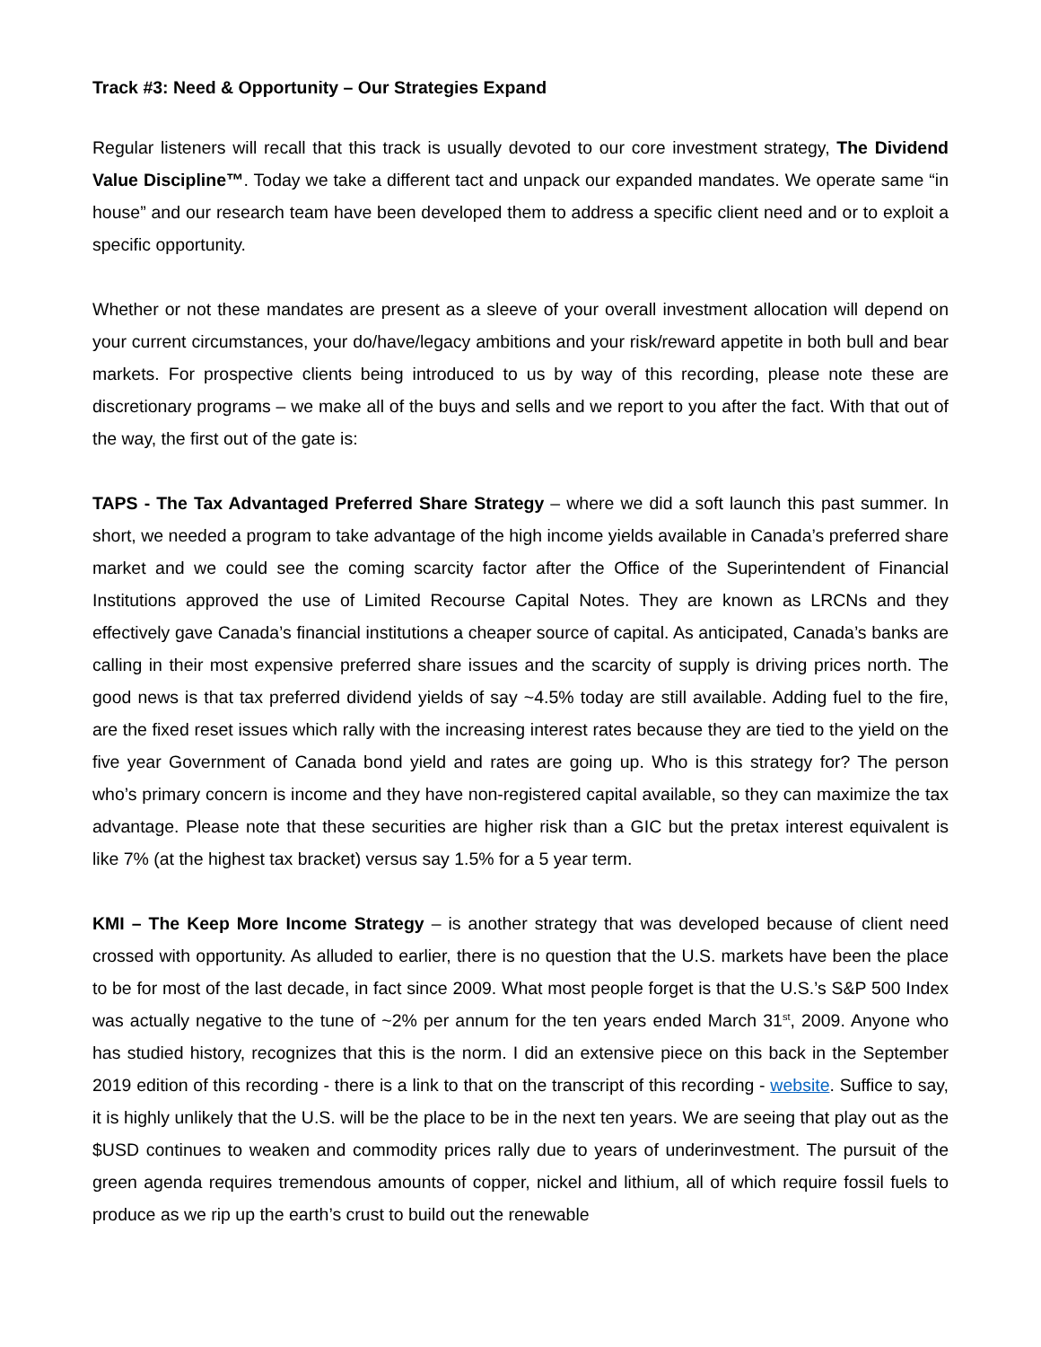Track #3: Need & Opportunity – Our Strategies Expand
Regular listeners will recall that this track is usually devoted to our core investment strategy, The Dividend Value Discipline™. Today we take a different tact and unpack our expanded mandates. We operate same “in house” and our research team have been developed them to address a specific client need and or to exploit a specific opportunity.
Whether or not these mandates are present as a sleeve of your overall investment allocation will depend on your current circumstances, your do/have/legacy ambitions and your risk/reward appetite in both bull and bear markets. For prospective clients being introduced to us by way of this recording, please note these are discretionary programs – we make all of the buys and sells and we report to you after the fact. With that out of the way, the first out of the gate is:
TAPS - The Tax Advantaged Preferred Share Strategy – where we did a soft launch this past summer. In short, we needed a program to take advantage of the high income yields available in Canada’s preferred share market and we could see the coming scarcity factor after the Office of the Superintendent of Financial Institutions approved the use of Limited Recourse Capital Notes. They are known as LRCNs and they effectively gave Canada’s financial institutions a cheaper source of capital. As anticipated, Canada’s banks are calling in their most expensive preferred share issues and the scarcity of supply is driving prices north. The good news is that tax preferred dividend yields of say ~4.5% today are still available. Adding fuel to the fire, are the fixed reset issues which rally with the increasing interest rates because they are tied to the yield on the five year Government of Canada bond yield and rates are going up. Who is this strategy for? The person who’s primary concern is income and they have non-registered capital available, so they can maximize the tax advantage. Please note that these securities are higher risk than a GIC but the pretax interest equivalent is like 7% (at the highest tax bracket) versus say 1.5% for a 5 year term.
KMI – The Keep More Income Strategy – is another strategy that was developed because of client need crossed with opportunity. As alluded to earlier, there is no question that the U.S. markets have been the place to be for most of the last decade, in fact since 2009. What most people forget is that the U.S.’s S&P 500 Index was actually negative to the tune of ~2% per annum for the ten years ended March 31<sup>st</sup>, 2009. Anyone who has studied history, recognizes that this is the norm. I did an extensive piece on this back in the September 2019 edition of this recording - there is a link to that on the transcript of this recording - website. Suffice to say, it is highly unlikely that the U.S. will be the place to be in the next ten years. We are seeing that play out as the $USD continues to weaken and commodity prices rally due to years of underinvestment. The pursuit of the green agenda requires tremendous amounts of copper, nickel and lithium, all of which require fossil fuels to produce as we rip up the earth’s crust to build out the renewable